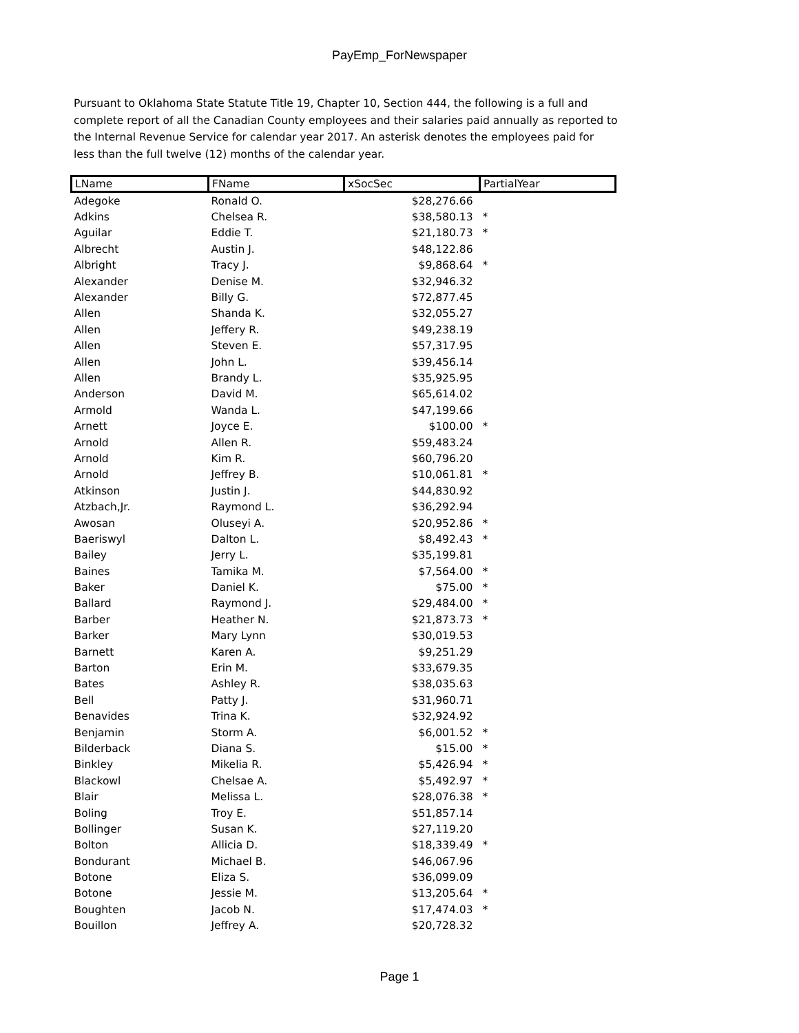PayEmp_ForNewspaper
Pursuant to Oklahoma State Statute Title 19, Chapter 10, Section 444, the following is a full and complete report of all the Canadian County employees and their salaries paid annually as reported to the Internal Revenue Service for calendar year 2017. An asterisk denotes the employees paid for less than the full twelve (12) months of the calendar year.
| LName | FName | xSocSec | PartialYear |
| --- | --- | --- | --- |
| Adegoke | Ronald O. | $28,276.66 | |
| Adkins | Chelsea R. | $38,580.13 | * |
| Aguilar | Eddie T. | $21,180.73 | * |
| Albrecht | Austin J. | $48,122.86 | |
| Albright | Tracy J. | $9,868.64 | * |
| Alexander | Denise M. | $32,946.32 | |
| Alexander | Billy G. | $72,877.45 | |
| Allen | Shanda K. | $32,055.27 | |
| Allen | Jeffery R. | $49,238.19 | |
| Allen | Steven E. | $57,317.95 | |
| Allen | John L. | $39,456.14 | |
| Allen | Brandy L. | $35,925.95 | |
| Anderson | David M. | $65,614.02 | |
| Armold | Wanda L. | $47,199.66 | |
| Arnett | Joyce E. | $100.00 | * |
| Arnold | Allen R. | $59,483.24 | |
| Arnold | Kim R. | $60,796.20 | |
| Arnold | Jeffrey B. | $10,061.81 | * |
| Atkinson | Justin J. | $44,830.92 | |
| Atzbach,Jr. | Raymond L. | $36,292.94 | |
| Awosan | Oluseyi A. | $20,952.86 | * |
| Baeriswyl | Dalton L. | $8,492.43 | * |
| Bailey | Jerry L. | $35,199.81 | |
| Baines | Tamika M. | $7,564.00 | * |
| Baker | Daniel K. | $75.00 | * |
| Ballard | Raymond J. | $29,484.00 | * |
| Barber | Heather N. | $21,873.73 | * |
| Barker | Mary Lynn | $30,019.53 | |
| Barnett | Karen A. | $9,251.29 | |
| Barton | Erin M. | $33,679.35 | |
| Bates | Ashley R. | $38,035.63 | |
| Bell | Patty J. | $31,960.71 | |
| Benavides | Trina K. | $32,924.92 | |
| Benjamin | Storm A. | $6,001.52 | * |
| Bilderback | Diana S. | $15.00 | * |
| Binkley | Mikelia R. | $5,426.94 | * |
| Blackowl | Chelsae A. | $5,492.97 | * |
| Blair | Melissa L. | $28,076.38 | * |
| Boling | Troy E. | $51,857.14 | |
| Bollinger | Susan K. | $27,119.20 | |
| Bolton | Allicia D. | $18,339.49 | * |
| Bondurant | Michael B. | $46,067.96 | |
| Botone | Eliza S. | $36,099.09 | |
| Botone | Jessie M. | $13,205.64 | * |
| Boughten | Jacob N. | $17,474.03 | * |
| Bouillon | Jeffrey A. | $20,728.32 | |
Page 1